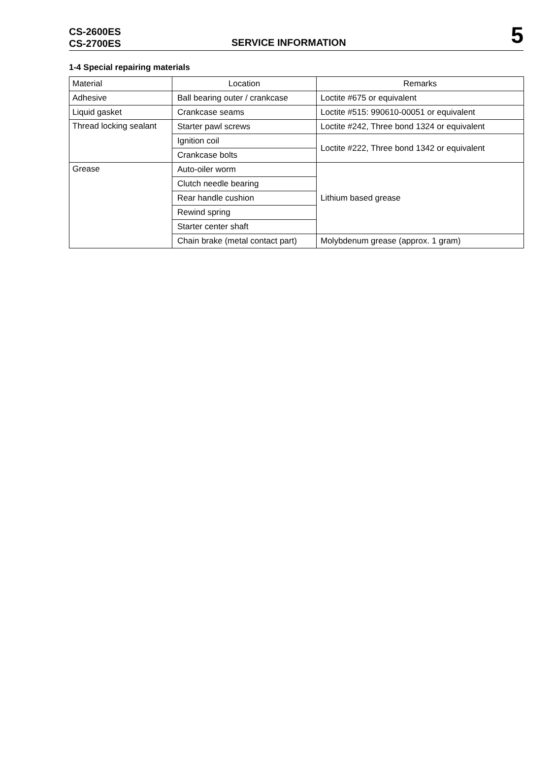CS-2600ES
CS-2700ES
SERVICE INFORMATION
5
1-4 Special repairing materials
| Material | Location | Remarks |
| --- | --- | --- |
| Adhesive | Ball bearing outer / crankcase | Loctite #675 or equivalent |
| Liquid gasket | Crankcase seams | Loctite #515: 990610-00051 or equivalent |
| Thread locking sealant | Starter pawl screws | Loctite #242, Three bond 1324 or equivalent |
| | Ignition coil | Loctite #222, Three bond 1342 or equivalent |
| | Crankcase bolts | |
| Grease | Auto-oiler worm | Lithium based grease |
| | Clutch needle bearing | |
| | Rear handle cushion | |
| | Rewind spring | |
| | Starter center shaft | |
| | Chain brake (metal contact part) | Molybdenum grease (approx. 1 gram) |